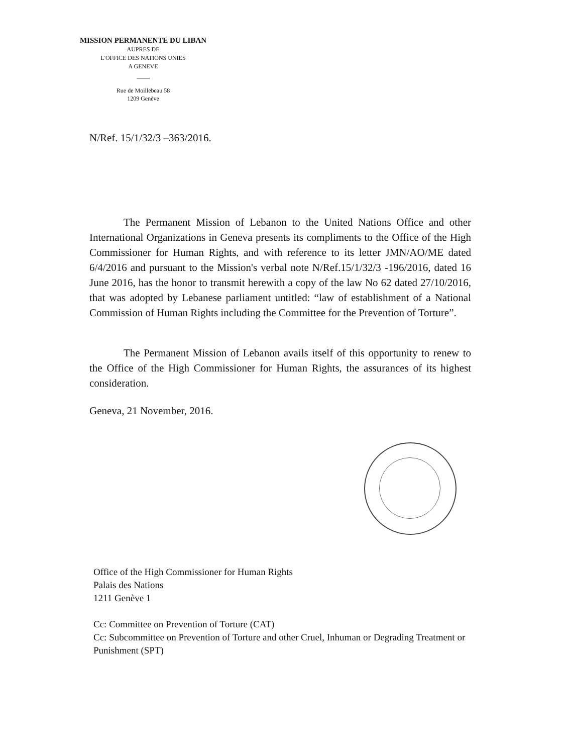MISSION PERMANENTE DU LIBAN
AUPRES DE
L'OFFICE DES NATIONS UNIES
A GENEVE
Rue de Moillebeau 58
1209 Genève
N/Ref. 15/1/32/3 –363/2016.
The Permanent Mission of Lebanon to the United Nations Office and other International Organizations in Geneva presents its compliments to the Office of the High Commissioner for Human Rights, and with reference to its letter JMN/AO/ME dated 6/4/2016 and pursuant to the Mission's verbal note N/Ref.15/1/32/3 -196/2016, dated 16 June 2016, has the honor to transmit herewith a copy of the law No 62 dated 27/10/2016, that was adopted by Lebanese parliament untitled: “law of establishment of a National Commission of Human Rights including the Committee for the Prevention of Torture”.
The Permanent Mission of Lebanon avails itself of this opportunity to renew to the Office of the High Commissioner for Human Rights, the assurances of its highest consideration.
Geneva, 21 November, 2016.
Office of the High Commissioner for Human Rights
Palais des Nations
1211 Genève 1
Cc: Committee on Prevention of Torture (CAT)
Cc: Subcommittee on Prevention of Torture and other Cruel, Inhuman or Degrading Treatment or Punishment (SPT)